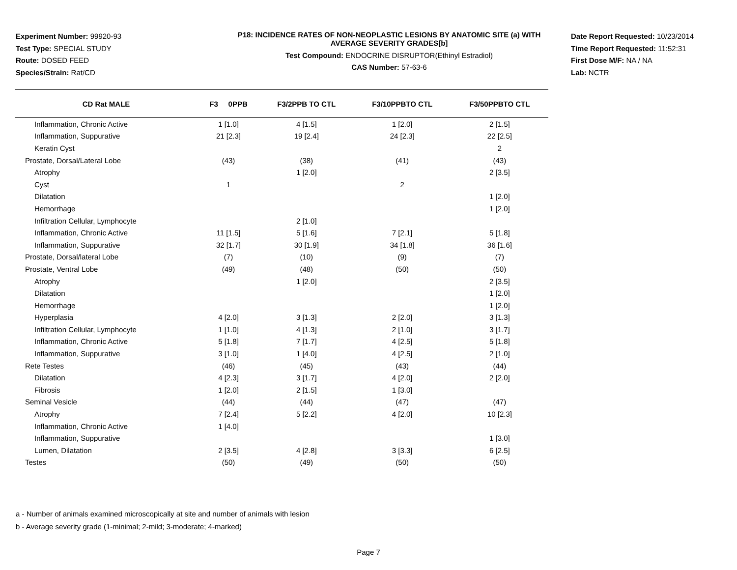Experiment Number: 99920-93
Test Type: SPECIAL STUDY
Route: DOSED FEED
Species/Strain: Rat/CD
P18: INCIDENCE RATES OF NON-NEOPLASTIC LESIONS BY ANATOMIC SITE (a) WITH
AVERAGE SEVERITY GRADES[b]
Test Compound: ENDOCRINE DISRUPTOR(Ethinyl Estradiol)
CAS Number: 57-63-6
Date Report Requested: 10/23/2014
Time Report Requested: 11:52:31
First Dose M/F: NA / NA
Lab: NCTR
| CD Rat MALE | F3 0PPB | F3/2PPB TO CTL | F3/10PPBTO CTL | F3/50PPBTO CTL |
| --- | --- | --- | --- | --- |
| Inflammation, Chronic Active | 1 [1.0] | 4 [1.5] | 1 [2.0] | 2 [1.5] |
| Inflammation, Suppurative | 21 [2.3] | 19 [2.4] | 24 [2.3] | 22 [2.5] |
| Keratin Cyst | | | | 2 |
| Prostate, Dorsal/Lateral Lobe | (43) | (38) | (41) | (43) |
| Atrophy | | 1 [2.0] | | 2 [3.5] |
| Cyst | 1 | | 2 | |
| Dilatation | | | | 1 [2.0] |
| Hemorrhage | | | | 1 [2.0] |
| Infiltration Cellular, Lymphocyte | | 2 [1.0] | | |
| Inflammation, Chronic Active | 11 [1.5] | 5 [1.6] | 7 [2.1] | 5 [1.8] |
| Inflammation, Suppurative | 32 [1.7] | 30 [1.9] | 34 [1.8] | 36 [1.6] |
| Prostate, Dorsal/lateral Lobe | (7) | (10) | (9) | (7) |
| Prostate, Ventral Lobe | (49) | (48) | (50) | (50) |
| Atrophy | | 1 [2.0] | | 2 [3.5] |
| Dilatation | | | | 1 [2.0] |
| Hemorrhage | | | | 1 [2.0] |
| Hyperplasia | 4 [2.0] | 3 [1.3] | 2 [2.0] | 3 [1.3] |
| Infiltration Cellular, Lymphocyte | 1 [1.0] | 4 [1.3] | 2 [1.0] | 3 [1.7] |
| Inflammation, Chronic Active | 5 [1.8] | 7 [1.7] | 4 [2.5] | 5 [1.8] |
| Inflammation, Suppurative | 3 [1.0] | 1 [4.0] | 4 [2.5] | 2 [1.0] |
| Rete Testes | (46) | (45) | (43) | (44) |
| Dilatation | 4 [2.3] | 3 [1.7] | 4 [2.0] | 2 [2.0] |
| Fibrosis | 1 [2.0] | 2 [1.5] | 1 [3.0] | |
| Seminal Vesicle | (44) | (44) | (47) | (47) |
| Atrophy | 7 [2.4] | 5 [2.2] | 4 [2.0] | 10 [2.3] |
| Inflammation, Chronic Active | 1 [4.0] | | | |
| Inflammation, Suppurative | | | | 1 [3.0] |
| Lumen, Dilatation | 2 [3.5] | 4 [2.8] | 3 [3.3] | 6 [2.5] |
| Testes | (50) | (49) | (50) | (50) |
a - Number of animals examined microscopically at site and number of animals with lesion
b - Average severity grade (1-minimal; 2-mild; 3-moderate; 4-marked)
Page 7